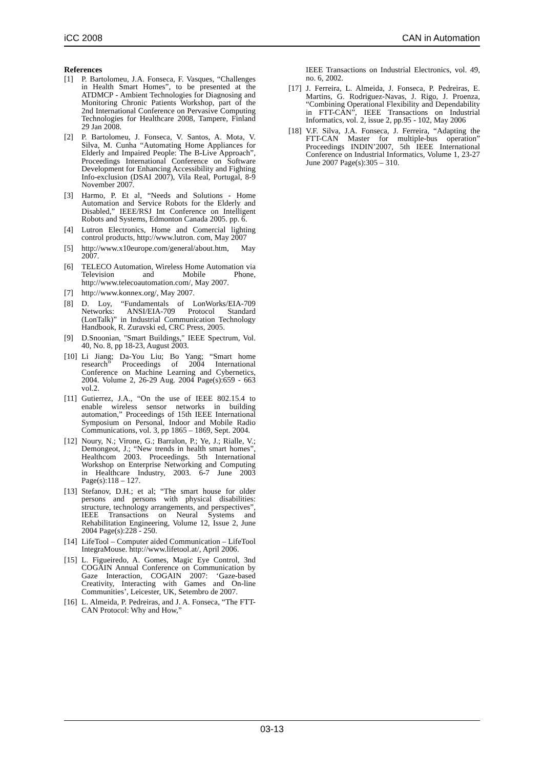iCC 2008 CAN in Automation
References
[1] P. Bartolomeu, J.A. Fonseca, F. Vasques, “Challenges in Health Smart Homes”, to be presented at the ATDMCP - Ambient Technologies for Diagnosing and Monitoring Chronic Patients Workshop, part of the 2nd International Conference on Pervasive Computing Technologies for Healthcare 2008, Tampere, Finland 29 Jan 2008.
[2] P. Bartolomeu, J. Fonseca, V. Santos, A. Mota, V. Silva, M. Cunha “Automating Home Appliances for Elderly and Impaired People: The B-Live Approach”, Proceedings International Conference on Software Development for Enhancing Accessibility and Fighting Info-exclusion (DSAI 2007), Vila Real, Portugal, 8-9 November 2007.
[3] Harmo, P. Et al, “Needs and Solutions - Home Automation and Service Robots for the Elderly and Disabled,” IEEE/RSJ Int Conference on Intelligent Robots and Systems, Edmonton Canada 2005. pp. 6.
[4] Lutron Electronics, Home and Comercial lighting control products, http://www.lutron. com, May 2007
[5] http://www.x10europe.com/general/about.htm, May 2007.
[6] TELECO Automation, Wireless Home Automation via Television and Mobile Phone, http://www.telecoautomation.com/, May 2007.
[7] http://www.konnex.org/, May 2007.
[8] D. Loy, “Fundamentals of LonWorks/EIA-709 Networks: ANSI/EIA-709 Protocol Standard (LonTalk)” in Industrial Communication Technology Handbook, R. Zuravski ed, CRC Press, 2005.
[9] D.Snoonian, "Smart Buildings," IEEE Spectrum, Vol. 40, No. 8, pp 18-23, August 2003.
[10] Li Jiang; Da-You Liu; Bo Yang; “Smart home research” Proceedings of 2004 International Conference on Machine Learning and Cybernetics, 2004. Volume 2, 26-29 Aug. 2004 Page(s):659 - 663 vol.2.
[11] Gutierrez, J.A., “On the use of IEEE 802.15.4 to enable wireless sensor networks in building automation,” Proceedings of 15th IEEE International Symposium on Personal, Indoor and Mobile Radio Communications, vol. 3, pp 1865 – 1869, Sept. 2004.
[12] Noury, N.; Virone, G.; Barralon, P.; Ye, J.; Rialle, V.; Demongeot, J.; “New trends in health smart homes”, Healthcom 2003. Proceedings. 5th International Workshop on Enterprise Networking and Computing in Healthcare Industry, 2003. 6-7 June 2003 Page(s):118 – 127.
[13] Stefanov, D.H.; et al; “The smart house for older persons and persons with physical disabilities: structure, technology arrangements, and perspectives”, IEEE Transactions on Neural Systems and Rehabilitation Engineering, Volume 12, Issue 2, June 2004 Page(s):228 - 250.
[14] LifeTool – Computer aided Communication – LifeTool IntegraMouse. http://www.lifetool.at/, April 2006.
[15] L. Figueiredo, A. Gomes, Magic Eye Control, 3nd COGAIN Annual Conference on Communication by Gaze Interaction, COGAIN 2007: ‘Gaze-based Creativity, Interacting with Games and On-line Communities’, Leicester, UK, Setembro de 2007.
[16] L. Almeida, P. Pedreiras, and J. A. Fonseca, “The FTT-CAN Protocol: Why and How,”
IEEE Transactions on Industrial Electronics, vol. 49, no. 6, 2002.
[17] J. Ferreira, L. Almeida, J. Fonseca, P. Pedreiras, E. Martins, G. Rodriguez-Navas, J. Rigo, J. Proenza, “Combining Operational Flexibility and Dependability in FTT-CAN”, IEEE Transactions on Industrial Informatics, vol. 2, issue 2, pp.95 - 102, May 2006
[18] V.F. Silva, J.A. Fonseca, J. Ferreira, “Adapting the FTT-CAN Master for multiple-bus operation” Proceedings INDIN’2007, 5th IEEE International Conference on Industrial Informatics, Volume 1, 23-27 June 2007 Page(s):305 – 310.
03-13